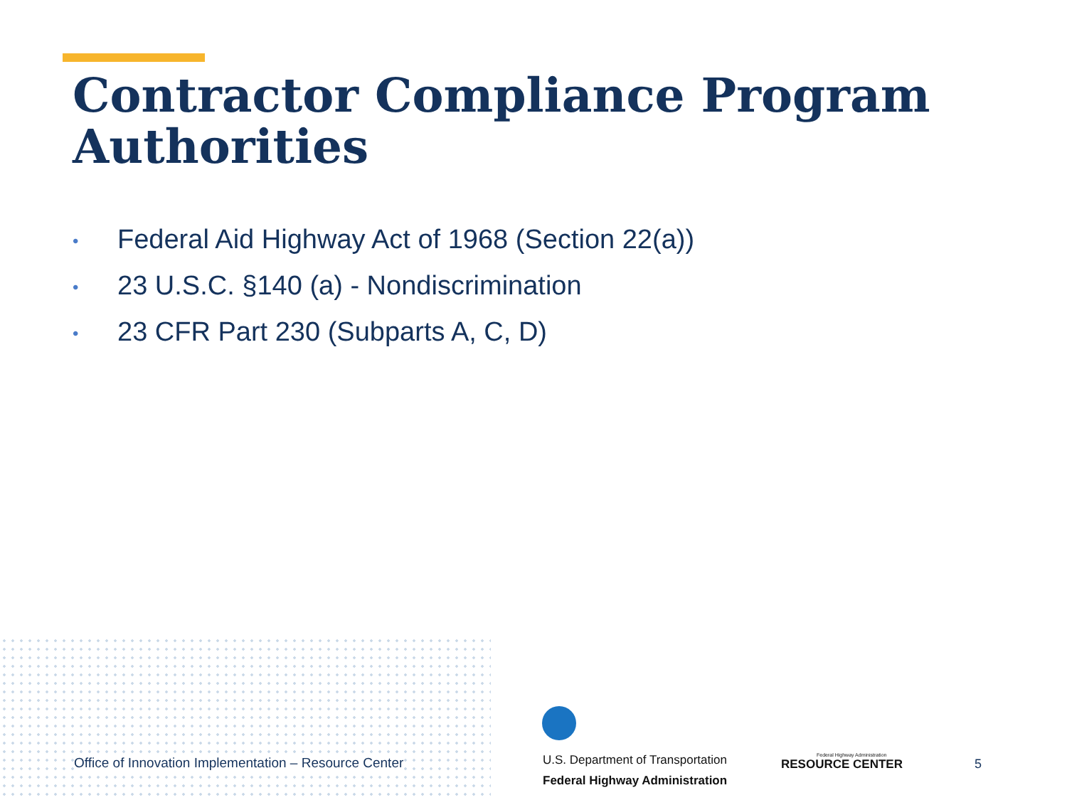Contractor Compliance Program Authorities
• Federal Aid Highway Act of 1968 (Section 22(a))
• 23 U.S.C. §140 (a) - Nondiscrimination
• 23 CFR Part 230 (Subparts A, C, D)
Office of Innovation Implementation – Resource Center
U.S. Department of Transportation
Federal Highway Administration
Federal Highway Administration
RESOURCE CENTER
5